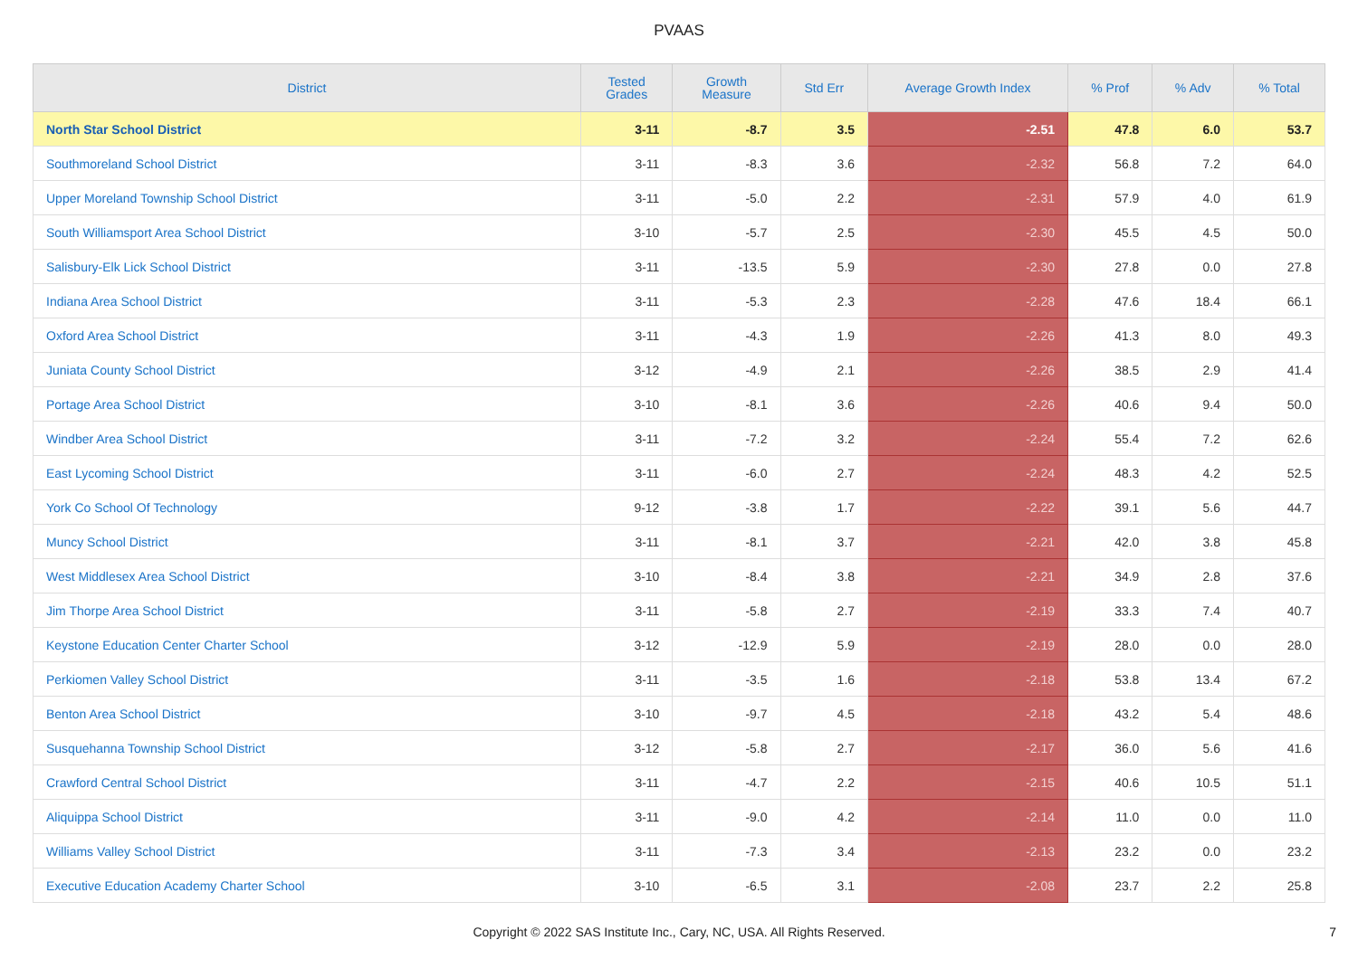PVAAS
| District | Tested Grades | Growth Measure | Std Err | Average Growth Index | % Prof | % Adv | % Total |
| --- | --- | --- | --- | --- | --- | --- | --- |
| North Star School District | 3-11 | -8.7 | 3.5 | -2.51 | 47.8 | 6.0 | 53.7 |
| Southmoreland School District | 3-11 | -8.3 | 3.6 | -2.32 | 56.8 | 7.2 | 64.0 |
| Upper Moreland Township School District | 3-11 | -5.0 | 2.2 | -2.31 | 57.9 | 4.0 | 61.9 |
| South Williamsport Area School District | 3-10 | -5.7 | 2.5 | -2.30 | 45.5 | 4.5 | 50.0 |
| Salisbury-Elk Lick School District | 3-11 | -13.5 | 5.9 | -2.30 | 27.8 | 0.0 | 27.8 |
| Indiana Area School District | 3-11 | -5.3 | 2.3 | -2.28 | 47.6 | 18.4 | 66.1 |
| Oxford Area School District | 3-11 | -4.3 | 1.9 | -2.26 | 41.3 | 8.0 | 49.3 |
| Juniata County School District | 3-12 | -4.9 | 2.1 | -2.26 | 38.5 | 2.9 | 41.4 |
| Portage Area School District | 3-10 | -8.1 | 3.6 | -2.26 | 40.6 | 9.4 | 50.0 |
| Windber Area School District | 3-11 | -7.2 | 3.2 | -2.24 | 55.4 | 7.2 | 62.6 |
| East Lycoming School District | 3-11 | -6.0 | 2.7 | -2.24 | 48.3 | 4.2 | 52.5 |
| York Co School Of Technology | 9-12 | -3.8 | 1.7 | -2.22 | 39.1 | 5.6 | 44.7 |
| Muncy School District | 3-11 | -8.1 | 3.7 | -2.21 | 42.0 | 3.8 | 45.8 |
| West Middlesex Area School District | 3-10 | -8.4 | 3.8 | -2.21 | 34.9 | 2.8 | 37.6 |
| Jim Thorpe Area School District | 3-11 | -5.8 | 2.7 | -2.19 | 33.3 | 7.4 | 40.7 |
| Keystone Education Center Charter School | 3-12 | -12.9 | 5.9 | -2.19 | 28.0 | 0.0 | 28.0 |
| Perkiomen Valley School District | 3-11 | -3.5 | 1.6 | -2.18 | 53.8 | 13.4 | 67.2 |
| Benton Area School District | 3-10 | -9.7 | 4.5 | -2.18 | 43.2 | 5.4 | 48.6 |
| Susquehanna Township School District | 3-12 | -5.8 | 2.7 | -2.17 | 36.0 | 5.6 | 41.6 |
| Crawford Central School District | 3-11 | -4.7 | 2.2 | -2.15 | 40.6 | 10.5 | 51.1 |
| Aliquippa School District | 3-11 | -9.0 | 4.2 | -2.14 | 11.0 | 0.0 | 11.0 |
| Williams Valley School District | 3-11 | -7.3 | 3.4 | -2.13 | 23.2 | 0.0 | 23.2 |
| Executive Education Academy Charter School | 3-10 | -6.5 | 3.1 | -2.08 | 23.7 | 2.2 | 25.8 |
Copyright © 2022 SAS Institute Inc., Cary, NC, USA. All Rights Reserved. 7